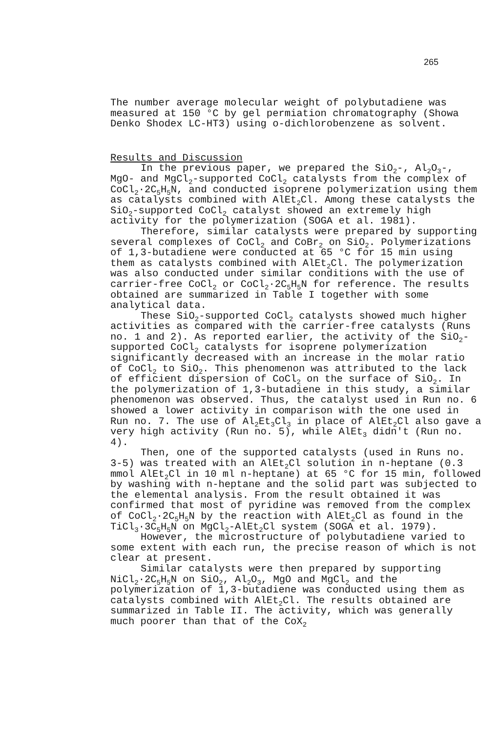265
The number average molecular weight of polybutadiene was measured at 150 °C by gel permiation chromatography (Showa Denko Shodex LC-HT3) using o-dichlorobenzene as solvent.
Results and Discussion
In the previous paper, we prepared the SiO<sub>2</sub>-, Al<sub>2</sub>O<sub>3</sub>-, MgO- and MgCl<sub>2</sub>-supported CoCl<sub>2</sub> catalysts from the complex of CoCl<sub>2</sub>·2C<sub>5</sub>H<sub>5</sub>N, and conducted isoprene polymerization using them as catalysts combined with AlEt<sub>2</sub>Cl. Among these catalysts the SiO<sub>2</sub>-supported CoCl<sub>2</sub> catalyst showed an extremely high activity for the polymerization (SOGA et al. 1981).
Therefore, similar catalysts were prepared by supporting several complexes of CoCl<sub>2</sub> and CoBr<sub>2</sub> on SiO<sub>2</sub>. Polymerizations of 1,3-butadiene were conducted at 65 °C for 15 min using them as catalysts combined with AlEt<sub>2</sub>Cl. The polymerization was also conducted under similar conditions with the use of carrier-free CoCl<sub>2</sub> or CoCl<sub>2</sub>·2C<sub>5</sub>H<sub>5</sub>N for reference. The results obtained are summarized in Table I together with some analytical data.
These SiO<sub>2</sub>-supported CoCl<sub>2</sub> catalysts showed much higher activities as compared with the carrier-free catalysts (Runs no. 1 and 2). As reported earlier, the activity of the SiO<sub>2</sub>-supported CoCl<sub>2</sub> catalysts for isoprene polymerization significantly decreased with an increase in the molar ratio of CoCl<sub>2</sub> to SiO<sub>2</sub>. This phenomenon was attributed to the lack of efficient dispersion of CoCl<sub>2</sub> on the surface of SiO<sub>2</sub>. In the polymerization of 1,3-butadiene in this study, a similar phenomenon was observed. Thus, the catalyst used in Run no. 6 showed a lower activity in comparison with the one used in Run no. 7. The use of Al<sub>2</sub>Et<sub>3</sub>Cl<sub>3</sub> in place of AlEt<sub>2</sub>Cl also gave a very high activity (Run no. 5), while AlEt<sub>3</sub> didn't (Run no. 4).
Then, one of the supported catalysts (used in Runs no. 3-5) was treated with an AlEt<sub>2</sub>Cl solution in n-heptane (0.3 mmol AlEt<sub>2</sub>Cl in 10 ml n-heptane) at 65 °C for 15 min, followed by washing with n-heptane and the solid part was subjected to the elemental analysis. From the result obtained it was confirmed that most of pyridine was removed from the complex of CoCl<sub>2</sub>·2C<sub>5</sub>H<sub>5</sub>N by the reaction with AlEt<sub>2</sub>Cl as found in the TiCl<sub>3</sub>·3C<sub>5</sub>H<sub>5</sub>N on MgCl<sub>2</sub>-AlEt<sub>2</sub>Cl system (SOGA et al. 1979).
However, the microstructure of polybutadiene varied to some extent with each run, the precise reason of which is not clear at present.
Similar catalysts were then prepared by supporting NiCl<sub>2</sub>·2C<sub>5</sub>H<sub>5</sub>N on SiO<sub>2</sub>, Al<sub>2</sub>O<sub>3</sub>, MgO and MgCl<sub>2</sub> and the polymerization of 1,3-butadiene was conducted using them as catalysts combined with AlEt<sub>2</sub>Cl. The results obtained are summarized in Table II. The activity, which was generally much poorer than that of the CoX<sub>2</sub>